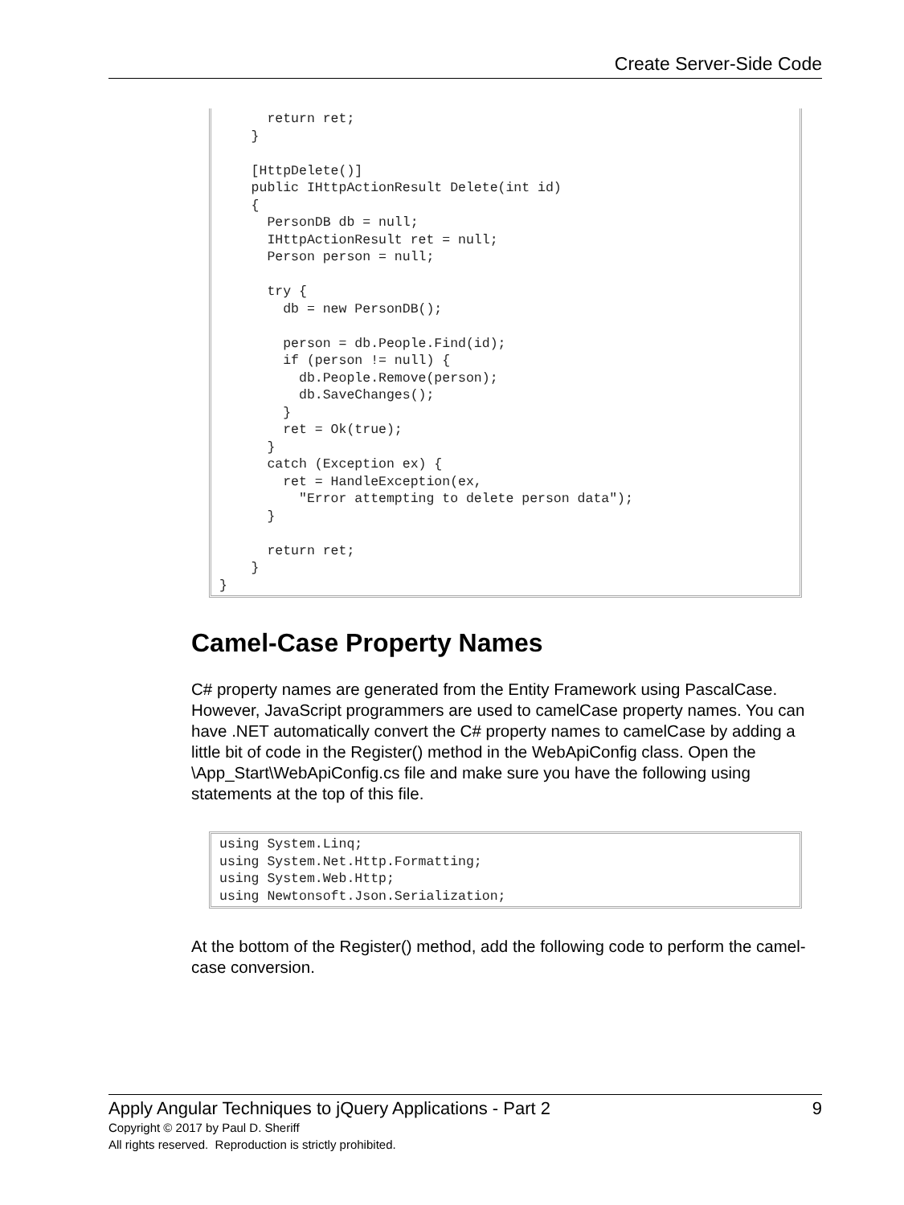Create Server-Side Code
      return ret;
    }

    [HttpDelete()]
    public IHttpActionResult Delete(int id)
    {
      PersonDB db = null;
      IHttpActionResult ret = null;
      Person person = null;

      try {
        db = new PersonDB();

        person = db.People.Find(id);
        if (person != null) {
          db.People.Remove(person);
          db.SaveChanges();
        }
        ret = Ok(true);
      }
      catch (Exception ex) {
        ret = HandleException(ex,
          "Error attempting to delete person data");
      }

      return ret;
    }
}
Camel-Case Property Names
C# property names are generated from the Entity Framework using PascalCase. However, JavaScript programmers are used to camelCase property names. You can have .NET automatically convert the C# property names to camelCase by adding a little bit of code in the Register() method in the WebApiConfig class. Open the \App_Start\WebApiConfig.cs file and make sure you have the following using statements at the top of this file.
using System.Linq;
using System.Net.Http.Formatting;
using System.Web.Http;
using Newtonsoft.Json.Serialization;
At the bottom of the Register() method, add the following code to perform the camel-case conversion.
Apply Angular Techniques to jQuery Applications - Part 2 9
Copyright © 2017 by Paul D. Sheriff
All rights reserved. Reproduction is strictly prohibited.